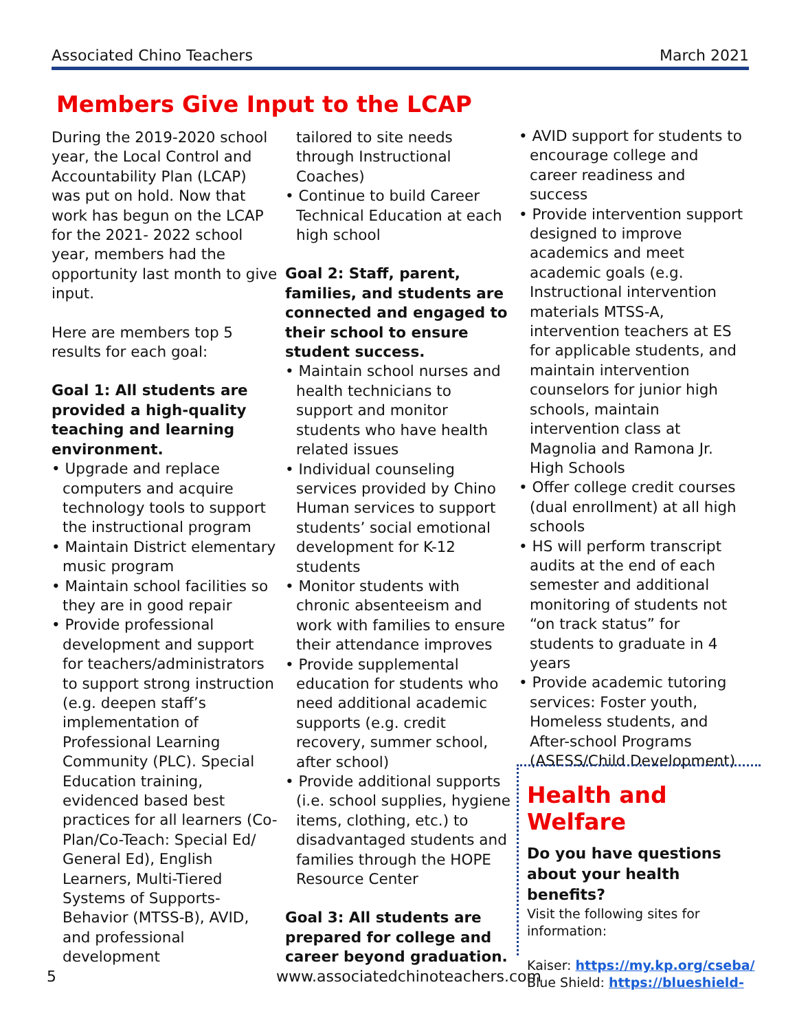Associated Chino Teachers March 2021
Members Give Input to the LCAP
During the 2019-2020 school year, the Local Control and Accountability Plan (LCAP) was put on hold. Now that work has begun on the LCAP for the 2021- 2022 school year, members had the opportunity last month to give input.
Here are members top 5 results for each goal:
Goal 1: All students are provided a high-quality teaching and learning environment.
• Upgrade and replace computers and acquire technology tools to support the instructional program
• Maintain District elementary music program
• Maintain school facilities so they are in good repair
• Provide professional development and support for teachers/administrators to support strong instruction (e.g. deepen staff’s implementation of Professional Learning Community (PLC). Special Education training, evidenced based best practices for all learners (Co-Plan/Co-Teach: Special Ed/ General Ed), English Learners, Multi-Tiered Systems of Supports-Behavior (MTSS-B), AVID, and professional development
tailored to site needs through Instructional Coaches)
• Continue to build Career Technical Education at each high school
Goal 2: Staff, parent, families, and students are connected and engaged to their school to ensure student success.
• Maintain school nurses and health technicians to support and monitor students who have health related issues
• Individual counseling services provided by Chino Human services to support students’ social emotional development for K-12 students
• Monitor students with chronic absenteeism and work with families to ensure their attendance improves
• Provide supplemental education for students who need additional academic supports (e.g. credit recovery, summer school, after school)
• Provide additional supports (i.e. school supplies, hygiene items, clothing, etc.) to disadvantaged students and families through the HOPE Resource Center
Goal 3: All students are prepared for college and career beyond graduation.
• AVID support for students to encourage college and career readiness and success
• Provide intervention support designed to improve academics and meet academic goals (e.g. Instructional intervention materials MTSS-A, intervention teachers at ES for applicable students, and maintain intervention counselors for junior high schools, maintain intervention class at Magnolia and Ramona Jr. High Schools
• Offer college credit courses (dual enrollment) at all high schools
• HS will perform transcript audits at the end of each semester and additional monitoring of students not “on track status” for students to graduate in 4 years
• Provide academic tutoring services: Foster youth, Homeless students, and After-school Programs (ASESS/Child Development)
Health and Welfare
Do you have questions about your health benefits?
Visit the following sites for information:
Kaiser: https://my.kp.org/cseba/
Blue Shield: https://blueshield-
5
www.associatedchinoteachers.com